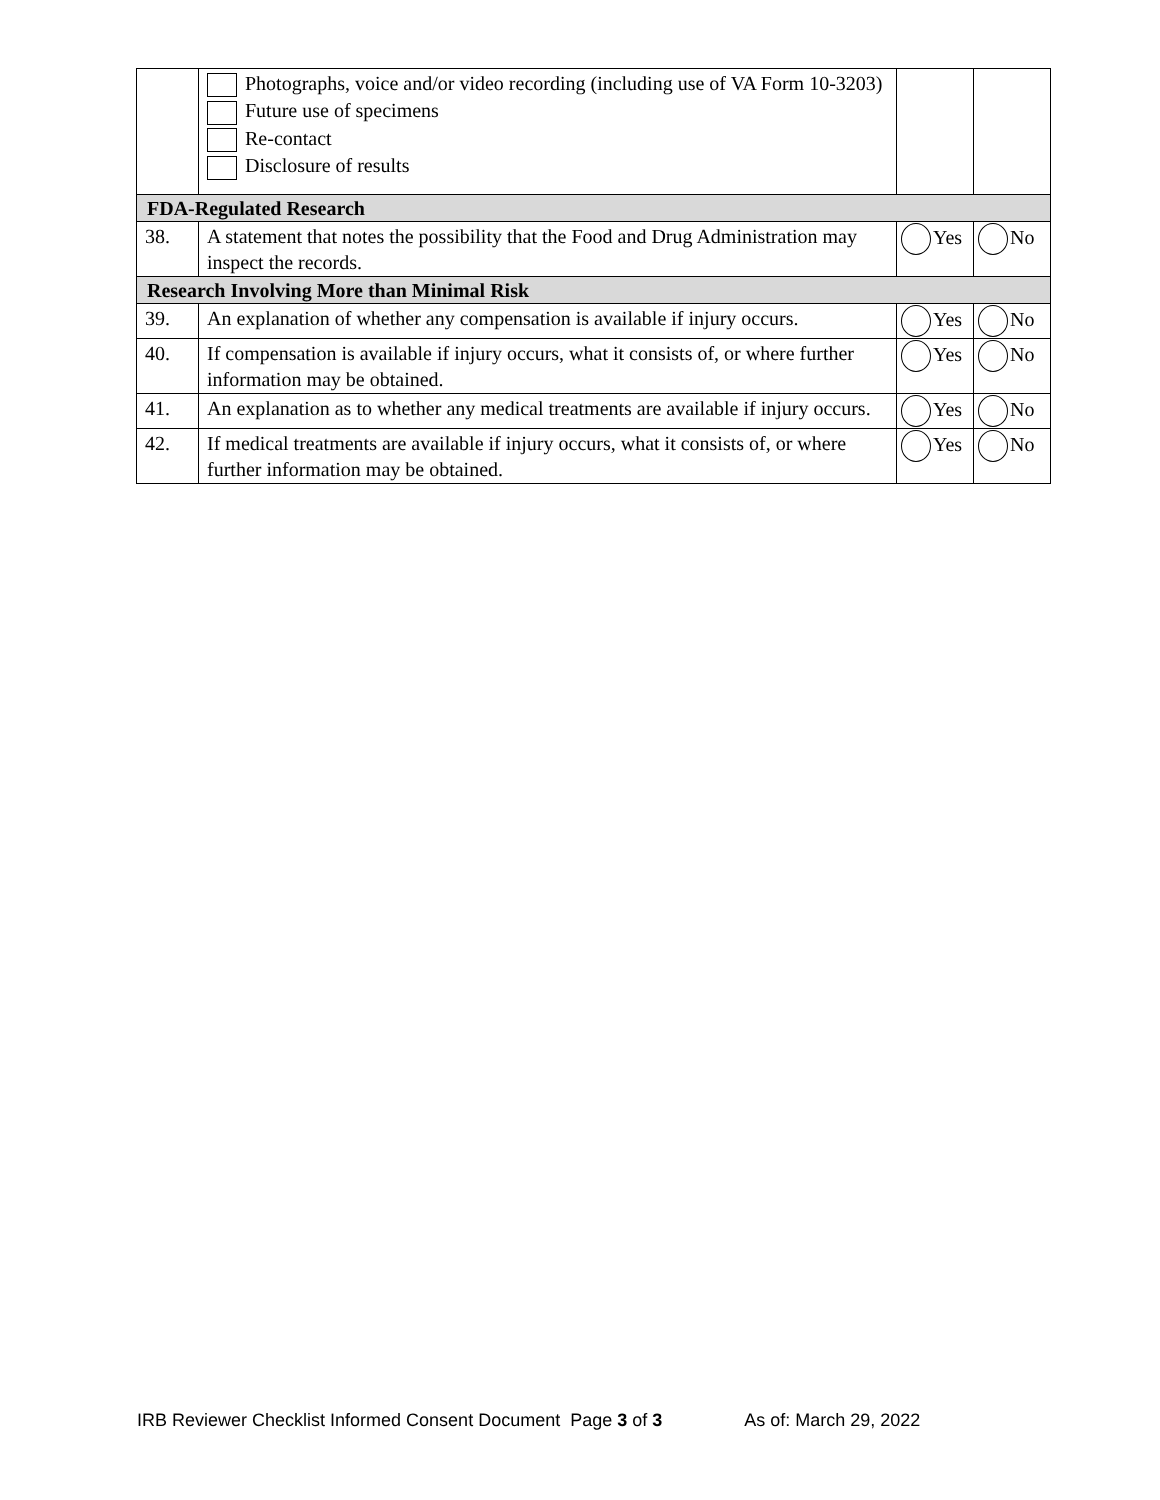| | Photographs, voice and/or video recording (including use of VA Form 10-3203) Future use of specimens Re-contact Disclosure of results | | |
| FDA-Regulated Research | | | |
| 38. | A statement that notes the possibility that the Food and Drug Administration may inspect the records. | Yes | No |
| Research Involving More than Minimal Risk | | | |
| 39. | An explanation of whether any compensation is available if injury occurs. | Yes | No |
| 40. | If compensation is available if injury occurs, what it consists of, or where further information may be obtained. | Yes | No |
| 41. | An explanation as to whether any medical treatments are available if injury occurs. | Yes | No |
| 42. | If medical treatments are available if injury occurs, what it consists of, or where further information may be obtained. | Yes | No |
IRB Reviewer Checklist Informed Consent Document Page 3 of 3 As of: March 29, 2022